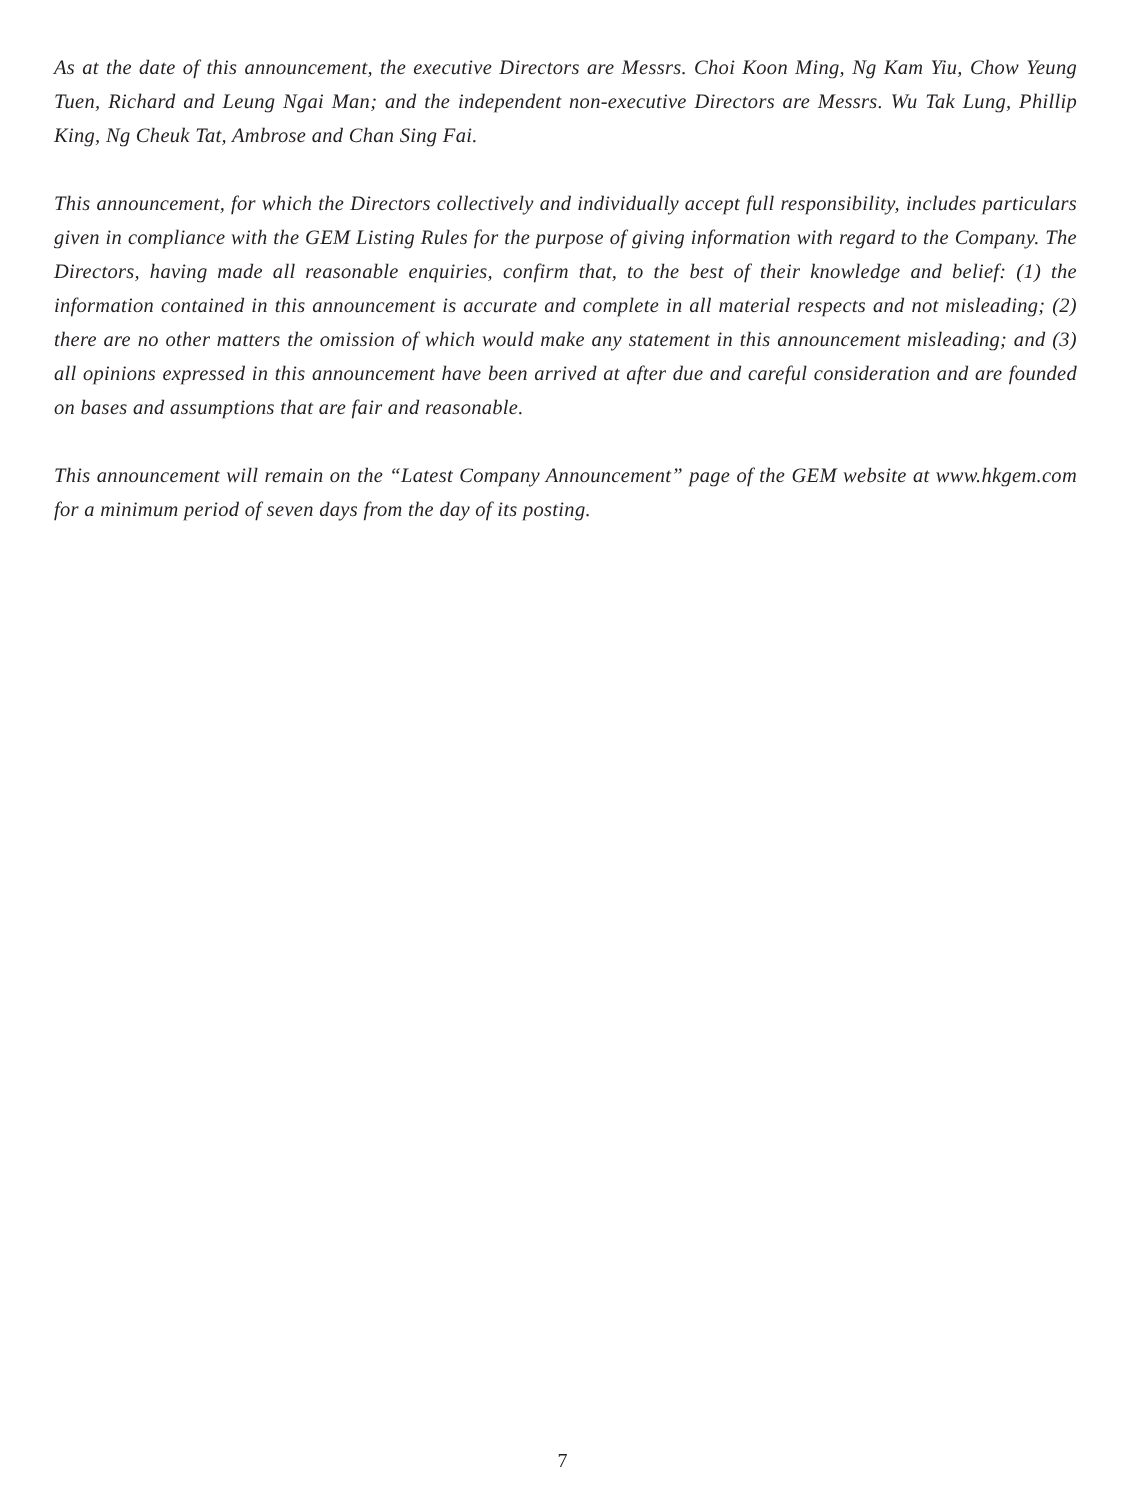As at the date of this announcement, the executive Directors are Messrs. Choi Koon Ming, Ng Kam Yiu, Chow Yeung Tuen, Richard and Leung Ngai Man; and the independent non-executive Directors are Messrs. Wu Tak Lung, Phillip King, Ng Cheuk Tat, Ambrose and Chan Sing Fai.
This announcement, for which the Directors collectively and individually accept full responsibility, includes particulars given in compliance with the GEM Listing Rules for the purpose of giving information with regard to the Company. The Directors, having made all reasonable enquiries, confirm that, to the best of their knowledge and belief: (1) the information contained in this announcement is accurate and complete in all material respects and not misleading; (2) there are no other matters the omission of which would make any statement in this announcement misleading; and (3) all opinions expressed in this announcement have been arrived at after due and careful consideration and are founded on bases and assumptions that are fair and reasonable.
This announcement will remain on the “Latest Company Announcement” page of the GEM website at www.hkgem.com for a minimum period of seven days from the day of its posting.
7